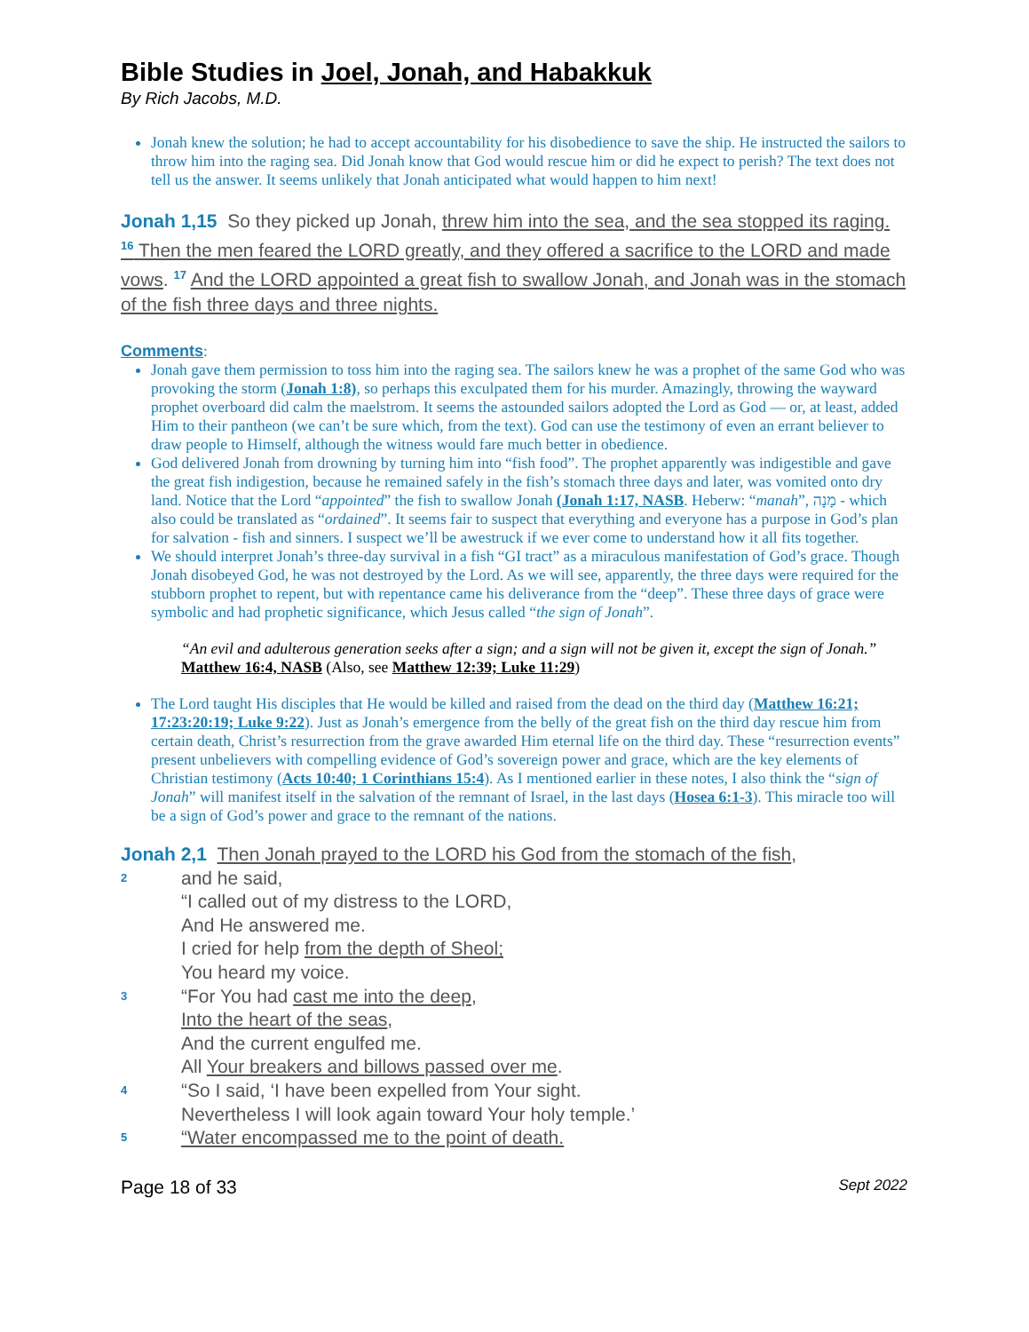Bible Studies in Joel, Jonah, and Habakkuk
By Rich Jacobs, M.D.
Jonah knew the solution; he had to accept accountability for his disobedience to save the ship. He instructed the sailors to throw him into the raging sea. Did Jonah know that God would rescue him or did he expect to perish? The text does not tell us the answer. It seems unlikely that Jonah anticipated what would happen to him next!
Jonah 1,15 So they picked up Jonah, threw him into the sea, and the sea stopped its raging. <sup>16</sup> Then the men feared the LORD greatly, and they offered a sacrifice to the LORD and made vows. <sup>17</sup> And the LORD appointed a great fish to swallow Jonah, and Jonah was in the stomach of the fish three days and three nights.
Comments:
Jonah gave them permission to toss him into the raging sea. The sailors knew he was a prophet of the same God who was provoking the storm (Jonah 1:8), so perhaps this exculpated them for his murder. Amazingly, throwing the wayward prophet overboard did calm the maelstrom. It seems the astounded sailors adopted the Lord as God — or, at least, added Him to their pantheon (we can’t be sure which, from the text). God can use the testimony of even an errant believer to draw people to Himself, although the witness would fare much better in obedience.
God delivered Jonah from drowning by turning him into “fish food”. The prophet apparently was indigestible and gave the great fish indigestion, because he remained safely in the fish’s stomach three days and later, was vomited onto dry land. Notice that the Lord “appointed” the fish to swallow Jonah (Jonah 1:17, NASB. Heberw: “manah”, מָנָה - which also could be translated as “ordained”. It seems fair to suspect that everything and everyone has a purpose in God’s plan for salvation - fish and sinners. I suspect we’ll be awestruck if we ever come to understand how it all fits together.
We should interpret Jonah’s three-day survival in a fish “GI tract” as a miraculous manifestation of God’s grace. Though Jonah disobeyed God, he was not destroyed by the Lord. As we will see, apparently, the three days were required for the stubborn prophet to repent, but with repentance came his deliverance from the “deep”. These three days of grace were symbolic and had prophetic significance, which Jesus called “the sign of Jonah”.
“An evil and adulterous generation seeks after a sign; and a sign will not be given it, except the sign of Jonah.” Matthew 16:4, NASB (Also, see Matthew 12:39; Luke 11:29)
The Lord taught His disciples that He would be killed and raised from the dead on the third day (Matthew 16:21; 17:23:20:19; Luke 9:22). Just as Jonah’s emergence from the belly of the great fish on the third day rescue him from certain death, Christ’s resurrection from the grave awarded Him eternal life on the third day. These “resurrection events” present unbelievers with compelling evidence of God’s sovereign power and grace, which are the key elements of Christian testimony (Acts 10:40; 1 Corinthians 15:4). As I mentioned earlier in these notes, I also think the “sign of Jonah” will manifest itself in the salvation of the remnant of Israel, in the last days (Hosea 6:1-3). This miracle too will be a sign of God’s power and grace to the remnant of the nations.
Jonah 2,1 Then Jonah prayed to the LORD his God from the stomach of the fish,
2
and he said,
“I called out of my distress to the LORD,
And He answered me.
I cried for help from the depth of Sheol;
You heard my voice.
3
“For You had cast me into the deep,
Into the heart of the seas,
And the current engulfed me.
All Your breakers and billows passed over me.
4
“So I said, ‘I have been expelled from Your sight.
Nevertheless I will look again toward Your holy temple.’
5
“Water encompassed me to the point of death.
Page 18 of 33 Sept 2022